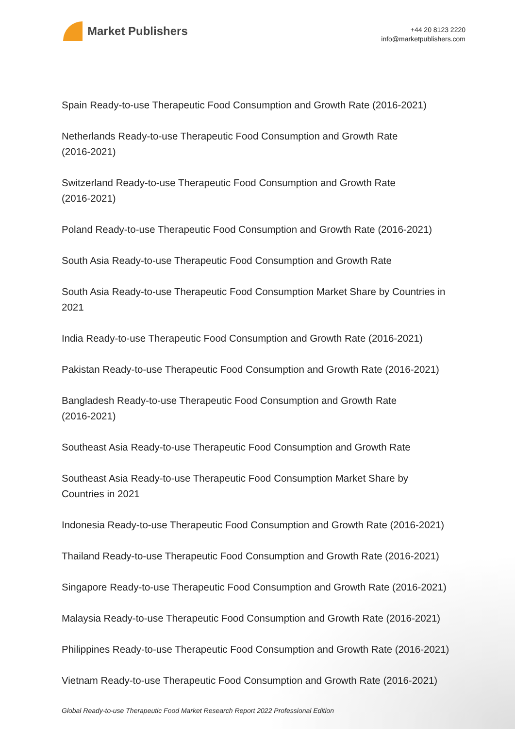Market Publishers
+44 20 8123 2220
info@marketpublishers.com
Spain Ready-to-use Therapeutic Food Consumption and Growth Rate (2016-2021)
Netherlands Ready-to-use Therapeutic Food Consumption and Growth Rate
(2016-2021)
Switzerland Ready-to-use Therapeutic Food Consumption and Growth Rate
(2016-2021)
Poland Ready-to-use Therapeutic Food Consumption and Growth Rate (2016-2021)
South Asia Ready-to-use Therapeutic Food Consumption and Growth Rate
South Asia Ready-to-use Therapeutic Food Consumption Market Share by Countries in
2021
India Ready-to-use Therapeutic Food Consumption and Growth Rate (2016-2021)
Pakistan Ready-to-use Therapeutic Food Consumption and Growth Rate (2016-2021)
Bangladesh Ready-to-use Therapeutic Food Consumption and Growth Rate
(2016-2021)
Southeast Asia Ready-to-use Therapeutic Food Consumption and Growth Rate
Southeast Asia Ready-to-use Therapeutic Food Consumption Market Share by
Countries in 2021
Indonesia Ready-to-use Therapeutic Food Consumption and Growth Rate (2016-2021)
Thailand Ready-to-use Therapeutic Food Consumption and Growth Rate (2016-2021)
Singapore Ready-to-use Therapeutic Food Consumption and Growth Rate (2016-2021)
Malaysia Ready-to-use Therapeutic Food Consumption and Growth Rate (2016-2021)
Philippines Ready-to-use Therapeutic Food Consumption and Growth Rate (2016-2021)
Vietnam Ready-to-use Therapeutic Food Consumption and Growth Rate (2016-2021)
Global Ready-to-use Therapeutic Food Market Research Report 2022 Professional Edition